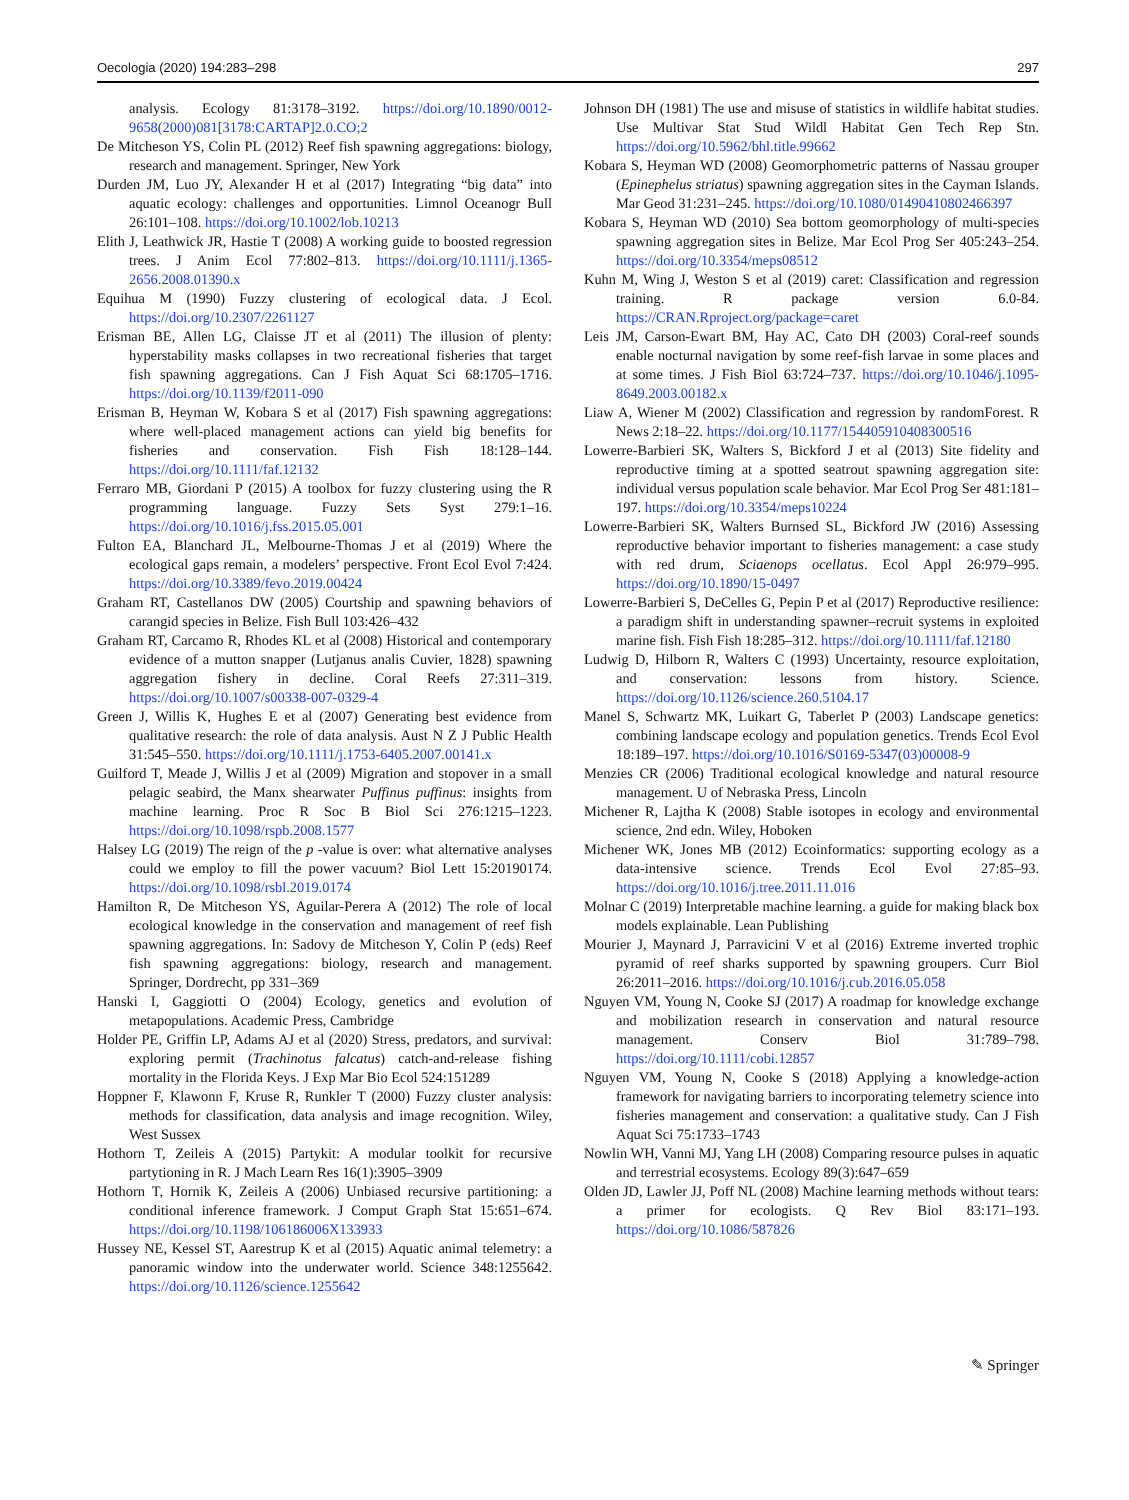Oecologia (2020) 194:283–298 297
analysis. Ecology 81:3178–3192. https://doi.org/10.1890/0012-9658(2000)081[3178:CARTAP]2.0.CO;2
De Mitcheson YS, Colin PL (2012) Reef fish spawning aggregations: biology, research and management. Springer, New York
Durden JM, Luo JY, Alexander H et al (2017) Integrating “big data” into aquatic ecology: challenges and opportunities. Limnol Oceanogr Bull 26:101–108. https://doi.org/10.1002/lob.10213
Elith J, Leathwick JR, Hastie T (2008) A working guide to boosted regression trees. J Anim Ecol 77:802–813. https://doi.org/10.1111/j.1365-2656.2008.01390.x
Equihua M (1990) Fuzzy clustering of ecological data. J Ecol. https://doi.org/10.2307/2261127
Erisman BE, Allen LG, Claisse JT et al (2011) The illusion of plenty: hyperstability masks collapses in two recreational fisheries that target fish spawning aggregations. Can J Fish Aquat Sci 68:1705–1716. https://doi.org/10.1139/f2011-090
Erisman B, Heyman W, Kobara S et al (2017) Fish spawning aggregations: where well-placed management actions can yield big benefits for fisheries and conservation. Fish Fish 18:128–144. https://doi.org/10.1111/faf.12132
Ferraro MB, Giordani P (2015) A toolbox for fuzzy clustering using the R programming language. Fuzzy Sets Syst 279:1–16. https://doi.org/10.1016/j.fss.2015.05.001
Fulton EA, Blanchard JL, Melbourne-Thomas J et al (2019) Where the ecological gaps remain, a modelers’ perspective. Front Ecol Evol 7:424. https://doi.org/10.3389/fevo.2019.00424
Graham RT, Castellanos DW (2005) Courtship and spawning behaviors of carangid species in Belize. Fish Bull 103:426–432
Graham RT, Carcamo R, Rhodes KL et al (2008) Historical and contemporary evidence of a mutton snapper (Lutjanus analis Cuvier, 1828) spawning aggregation fishery in decline. Coral Reefs 27:311–319. https://doi.org/10.1007/s00338-007-0329-4
Green J, Willis K, Hughes E et al (2007) Generating best evidence from qualitative research: the role of data analysis. Aust N Z J Public Health 31:545–550. https://doi.org/10.1111/j.1753-6405.2007.00141.x
Guilford T, Meade J, Willis J et al (2009) Migration and stopover in a small pelagic seabird, the Manx shearwater Puffinus puffinus: insights from machine learning. Proc R Soc B Biol Sci 276:1215–1223. https://doi.org/10.1098/rspb.2008.1577
Halsey LG (2019) The reign of the p -value is over: what alternative analyses could we employ to fill the power vacuum? Biol Lett 15:20190174. https://doi.org/10.1098/rsbl.2019.0174
Hamilton R, De Mitcheson YS, Aguilar-Perera A (2012) The role of local ecological knowledge in the conservation and management of reef fish spawning aggregations. In: Sadovy de Mitcheson Y, Colin P (eds) Reef fish spawning aggregations: biology, research and management. Springer, Dordrecht, pp 331–369
Hanski I, Gaggiotti O (2004) Ecology, genetics and evolution of metapopulations. Academic Press, Cambridge
Holder PE, Griffin LP, Adams AJ et al (2020) Stress, predators, and survival: exploring permit (Trachinotus falcatus) catch-and-release fishing mortality in the Florida Keys. J Exp Mar Bio Ecol 524:151289
Hoppner F, Klawonn F, Kruse R, Runkler T (2000) Fuzzy cluster analysis: methods for classification, data analysis and image recognition. Wiley, West Sussex
Hothorn T, Zeileis A (2015) Partykit: A modular toolkit for recursive partytioning in R. J Mach Learn Res 16(1):3905–3909
Hothorn T, Hornik K, Zeileis A (2006) Unbiased recursive partitioning: a conditional inference framework. J Comput Graph Stat 15:651–674. https://doi.org/10.1198/106186006X133933
Hussey NE, Kessel ST, Aarestrup K et al (2015) Aquatic animal telemetry: a panoramic window into the underwater world. Science 348:1255642. https://doi.org/10.1126/science.1255642
Johnson DH (1981) The use and misuse of statistics in wildlife habitat studies. Use Multivar Stat Stud Wildl Habitat Gen Tech Rep Stn. https://doi.org/10.5962/bhl.title.99662
Kobara S, Heyman WD (2008) Geomorphometric patterns of Nassau grouper (Epinephelus striatus) spawning aggregation sites in the Cayman Islands. Mar Geod 31:231–245. https://doi.org/10.1080/01490410802466397
Kobara S, Heyman WD (2010) Sea bottom geomorphology of multi-species spawning aggregation sites in Belize. Mar Ecol Prog Ser 405:243–254. https://doi.org/10.3354/meps08512
Kuhn M, Wing J, Weston S et al (2019) caret: Classification and regression training. R package version 6.0-84. https://CRAN.Rproject.org/package=caret
Leis JM, Carson-Ewart BM, Hay AC, Cato DH (2003) Coral-reef sounds enable nocturnal navigation by some reef-fish larvae in some places and at some times. J Fish Biol 63:724–737. https://doi.org/10.1046/j.1095-8649.2003.00182.x
Liaw A, Wiener M (2002) Classification and regression by randomForest. R News 2:18–22. https://doi.org/10.1177/154405910408300516
Lowerre-Barbieri SK, Walters S, Bickford J et al (2013) Site fidelity and reproductive timing at a spotted seatrout spawning aggregation site: individual versus population scale behavior. Mar Ecol Prog Ser 481:181–197. https://doi.org/10.3354/meps10224
Lowerre-Barbieri SK, Walters Burnsed SL, Bickford JW (2016) Assessing reproductive behavior important to fisheries management: a case study with red drum, Sciaenops ocellatus. Ecol Appl 26:979–995. https://doi.org/10.1890/15-0497
Lowerre-Barbieri S, DeCelles G, Pepin P et al (2017) Reproductive resilience: a paradigm shift in understanding spawner–recruit systems in exploited marine fish. Fish Fish 18:285–312. https://doi.org/10.1111/faf.12180
Ludwig D, Hilborn R, Walters C (1993) Uncertainty, resource exploitation, and conservation: lessons from history. Science. https://doi.org/10.1126/science.260.5104.17
Manel S, Schwartz MK, Luikart G, Taberlet P (2003) Landscape genetics: combining landscape ecology and population genetics. Trends Ecol Evol 18:189–197. https://doi.org/10.1016/S0169-5347(03)00008-9
Menzies CR (2006) Traditional ecological knowledge and natural resource management. U of Nebraska Press, Lincoln
Michener R, Lajtha K (2008) Stable isotopes in ecology and environmental science, 2nd edn. Wiley, Hoboken
Michener WK, Jones MB (2012) Ecoinformatics: supporting ecology as a data-intensive science. Trends Ecol Evol 27:85–93. https://doi.org/10.1016/j.tree.2011.11.016
Molnar C (2019) Interpretable machine learning. a guide for making black box models explainable. Lean Publishing
Mourier J, Maynard J, Parravicini V et al (2016) Extreme inverted trophic pyramid of reef sharks supported by spawning groupers. Curr Biol 26:2011–2016. https://doi.org/10.1016/j.cub.2016.05.058
Nguyen VM, Young N, Cooke SJ (2017) A roadmap for knowledge exchange and mobilization research in conservation and natural resource management. Conserv Biol 31:789–798. https://doi.org/10.1111/cobi.12857
Nguyen VM, Young N, Cooke S (2018) Applying a knowledge-action framework for navigating barriers to incorporating telemetry science into fisheries management and conservation: a qualitative study. Can J Fish Aquat Sci 75:1733–1743
Nowlin WH, Vanni MJ, Yang LH (2008) Comparing resource pulses in aquatic and terrestrial ecosystems. Ecology 89(3):647–659
Olden JD, Lawler JJ, Poff NL (2008) Machine learning methods without tears: a primer for ecologists. Q Rev Biol 83:171–193. https://doi.org/10.1086/587826
✎ Springer